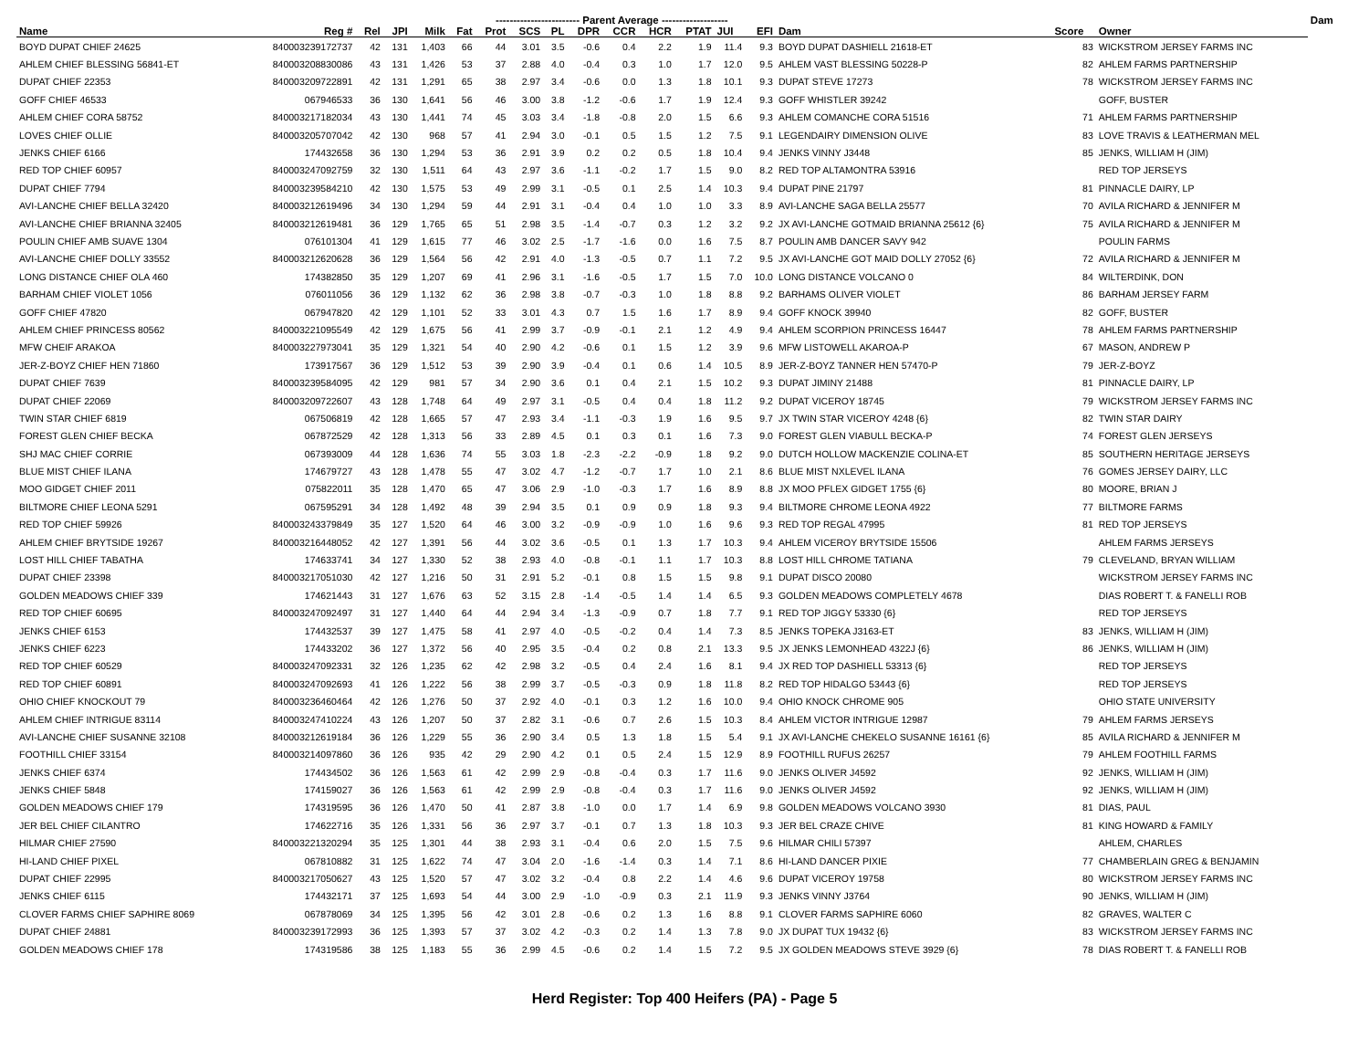| | | | | | ------------------------ Parent Average ------------------- | | | | | | | | | | | | | Dam | |
| --- | --- | --- | --- | --- | --- | --- | --- | --- | --- | --- | --- | --- | --- | --- | --- | --- | --- | --- | --- |
| Name | Reg # | Rel | JPI | Milk | Fat | Prot | SCS | PL | DPR | CCR | HCR | PTAT | JUI | EFI | Dam | Score | Owner | | |
| BOYD DUPAT CHIEF 24625 | 840003239172737 | 42 | 131 | 1,403 | 66 | 44 | 3.01 | 3.5 | -0.6 | 0.4 | 2.2 | 1.9 | 11.4 | 9.3 | BOYD DUPAT DASHIELL 21618-ET | 83 | WICKSTROM JERSEY FARMS INC | | |
| AHLEM CHIEF BLESSING 56841-ET | 840003208830086 | 43 | 131 | 1,426 | 53 | 37 | 2.88 | 4.0 | -0.4 | 0.3 | 1.0 | 1.7 | 12.0 | 9.5 | AHLEM VAST BLESSING 50228-P | 82 | AHLEM FARMS PARTNERSHIP | | |
| DUPAT CHIEF 22353 | 840003209722891 | 42 | 131 | 1,291 | 65 | 38 | 2.97 | 3.4 | -0.6 | 0.0 | 1.3 | 1.8 | 10.1 | 9.3 | DUPAT STEVE 17273 | 78 | WICKSTROM JERSEY FARMS INC | | |
| GOFF CHIEF 46533 | 067946533 | 36 | 130 | 1,641 | 56 | 46 | 3.00 | 3.8 | -1.2 | -0.6 | 1.7 | 1.9 | 12.4 | 9.3 | GOFF WHISTLER 39242 | | GOFF, BUSTER | | |
| AHLEM CHIEF CORA 58752 | 840003217182034 | 43 | 130 | 1,441 | 74 | 45 | 3.03 | 3.4 | -1.8 | -0.8 | 2.0 | 1.5 | 6.6 | 9.3 | AHLEM COMANCHE CORA 51516 | 71 | AHLEM FARMS PARTNERSHIP | | |
| LOVES CHIEF OLLIE | 840003205707042 | 42 | 130 | 968 | 57 | 41 | 2.94 | 3.0 | -0.1 | 0.5 | 1.5 | 1.2 | 7.5 | 9.1 | LEGENDAIRY DIMENSION OLIVE | 83 | LOVE TRAVIS & LEATHERMAN MEL | | |
| JENKS CHIEF 6166 | 174432658 | 36 | 130 | 1,294 | 53 | 36 | 2.91 | 3.9 | 0.2 | 0.2 | 0.5 | 1.8 | 10.4 | 9.4 | JENKS VINNY J3448 | 85 | JENKS, WILLIAM H (JIM) | | |
| RED TOP CHIEF 60957 | 840003247092759 | 32 | 130 | 1,511 | 64 | 43 | 2.97 | 3.6 | -1.1 | -0.2 | 1.7 | 1.5 | 9.0 | 8.2 | RED TOP ALTAMONTRA 53916 | | RED TOP JERSEYS | | |
| DUPAT CHIEF 7794 | 840003239584210 | 42 | 130 | 1,575 | 53 | 49 | 2.99 | 3.1 | -0.5 | 0.1 | 2.5 | 1.4 | 10.3 | 9.4 | DUPAT PINE 21797 | 81 | PINNACLE DAIRY, LP | | |
| AVI-LANCHE CHIEF BELLA 32420 | 840003212619496 | 34 | 130 | 1,294 | 59 | 44 | 2.91 | 3.1 | -0.4 | 0.4 | 1.0 | 1.0 | 3.3 | 8.9 | AVI-LANCHE SAGA BELLA 25577 | 70 | AVILA RICHARD & JENNIFER M | | |
| AVI-LANCHE CHIEF BRIANNA 32405 | 840003212619481 | 36 | 129 | 1,765 | 65 | 51 | 2.98 | 3.5 | -1.4 | -0.7 | 0.3 | 1.2 | 3.2 | 9.2 | JX AVI-LANCHE GOTMAID BRIANNA 25612 {6} | 75 | AVILA RICHARD & JENNIFER M | | |
| POULIN CHIEF AMB SUAVE 1304 | 076101304 | 41 | 129 | 1,615 | 77 | 46 | 3.02 | 2.5 | -1.7 | -1.6 | 0.0 | 1.6 | 7.5 | 8.7 | POULIN AMB DANCER SAVY 942 | | POULIN FARMS | | |
| AVI-LANCHE CHIEF DOLLY 33552 | 840003212620628 | 36 | 129 | 1,564 | 56 | 42 | 2.91 | 4.0 | -1.3 | -0.5 | 0.7 | 1.1 | 7.2 | 9.5 | JX AVI-LANCHE GOT MAID DOLLY 27052 {6} | 72 | AVILA RICHARD & JENNIFER M | | |
| LONG DISTANCE CHIEF OLA 460 | 174382850 | 35 | 129 | 1,207 | 69 | 41 | 2.96 | 3.1 | -1.6 | -0.5 | 1.7 | 1.5 | 7.0 | 10.0 | LONG DISTANCE VOLCANO 0 | 84 | WILTERDINK, DON | | |
| BARHAM CHIEF VIOLET 1056 | 076011056 | 36 | 129 | 1,132 | 62 | 36 | 2.98 | 3.8 | -0.7 | -0.3 | 1.0 | 1.8 | 8.8 | 9.2 | BARHAMS OLIVER VIOLET | 86 | BARHAM JERSEY FARM | | |
| GOFF CHIEF 47820 | 067947820 | 42 | 129 | 1,101 | 52 | 33 | 3.01 | 4.3 | 0.7 | 1.5 | 1.6 | 1.7 | 8.9 | 9.4 | GOFF KNOCK 39940 | 82 | GOFF, BUSTER | | |
| AHLEM CHIEF PRINCESS 80562 | 840003221095549 | 42 | 129 | 1,675 | 56 | 41 | 2.99 | 3.7 | -0.9 | -0.1 | 2.1 | 1.2 | 4.9 | 9.4 | AHLEM SCORPION PRINCESS 16447 | 78 | AHLEM FARMS PARTNERSHIP | | |
| MFW CHEIF ARAKOA | 840003227973041 | 35 | 129 | 1,321 | 54 | 40 | 2.90 | 4.2 | -0.6 | 0.1 | 1.5 | 1.2 | 3.9 | 9.6 | MFW LISTOWELL AKAROA-P | 67 | MASON, ANDREW P | | |
| JER-Z-BOYZ CHIEF HEN 71860 | 173917567 | 36 | 129 | 1,512 | 53 | 39 | 2.90 | 3.9 | -0.4 | 0.1 | 0.6 | 1.4 | 10.5 | 8.9 | JER-Z-BOYZ TANNER HEN 57470-P | 79 | JER-Z-BOYZ | | |
| DUPAT CHIEF 7639 | 840003239584095 | 42 | 129 | 981 | 57 | 34 | 2.90 | 3.6 | 0.1 | 0.4 | 2.1 | 1.5 | 10.2 | 9.3 | DUPAT JIMINY 21488 | 81 | PINNACLE DAIRY, LP | | |
| DUPAT CHIEF 22069 | 840003209722607 | 43 | 128 | 1,748 | 64 | 49 | 2.97 | 3.1 | -0.5 | 0.4 | 0.4 | 1.8 | 11.2 | 9.2 | DUPAT VICEROY 18745 | 79 | WICKSTROM JERSEY FARMS INC | | |
| TWIN STAR CHIEF 6819 | 067506819 | 42 | 128 | 1,665 | 57 | 47 | 2.93 | 3.4 | -1.1 | -0.3 | 1.9 | 1.6 | 9.5 | 9.7 | JX TWIN STAR VICEROY 4248 {6} | 82 | TWIN STAR DAIRY | | |
| FOREST GLEN CHIEF BECKA | 067872529 | 42 | 128 | 1,313 | 56 | 33 | 2.89 | 4.5 | 0.1 | 0.3 | 0.1 | 1.6 | 7.3 | 9.0 | FOREST GLEN VIABULL BECKA-P | 74 | FOREST GLEN JERSEYS | | |
| SHJ MAC CHIEF CORRIE | 067393009 | 44 | 128 | 1,636 | 74 | 55 | 3.03 | 1.8 | -2.3 | -2.2 | -0.9 | 1.8 | 9.2 | 9.0 | DUTCH HOLLOW MACKENZIE COLINA-ET | 85 | SOUTHERN HERITAGE JERSEYS | | |
| BLUE MIST CHIEF ILANA | 174679727 | 43 | 128 | 1,478 | 55 | 47 | 3.02 | 4.7 | -1.2 | -0.7 | 1.7 | 1.0 | 2.1 | 8.6 | BLUE MIST NXLEVEL ILANA | 76 | GOMES JERSEY DAIRY, LLC | | |
| MOO GIDGET CHIEF 2011 | 075822011 | 35 | 128 | 1,470 | 65 | 47 | 3.06 | 2.9 | -1.0 | -0.3 | 1.7 | 1.6 | 8.9 | 8.8 | JX MOO PFLEX GIDGET 1755 {6} | 80 | MOORE, BRIAN J | | |
| BILTMORE CHIEF LEONA 5291 | 067595291 | 34 | 128 | 1,492 | 48 | 39 | 2.94 | 3.5 | 0.1 | 0.9 | 0.9 | 1.8 | 9.3 | 9.4 | BILTMORE CHROME LEONA 4922 | 77 | BILTMORE FARMS | | |
| RED TOP CHIEF 59926 | 840003243379849 | 35 | 127 | 1,520 | 64 | 46 | 3.00 | 3.2 | -0.9 | -0.9 | 1.0 | 1.6 | 9.6 | 9.3 | RED TOP REGAL 47995 | 81 | RED TOP JERSEYS | | |
| AHLEM CHIEF BRYTSIDE 19267 | 840003216448052 | 42 | 127 | 1,391 | 56 | 44 | 3.02 | 3.6 | -0.5 | 0.1 | 1.3 | 1.7 | 10.3 | 9.4 | AHLEM VICEROY BRYTSIDE 15506 | | AHLEM FARMS JERSEYS | | |
| LOST HILL CHIEF TABATHA | 174633741 | 34 | 127 | 1,330 | 52 | 38 | 2.93 | 4.0 | -0.8 | -0.1 | 1.1 | 1.7 | 10.3 | 8.8 | LOST HILL CHROME TATIANA | 79 | CLEVELAND, BRYAN WILLIAM | | |
| DUPAT CHIEF 23398 | 840003217051030 | 42 | 127 | 1,216 | 50 | 31 | 2.91 | 5.2 | -0.1 | 0.8 | 1.5 | 1.5 | 9.8 | 9.1 | DUPAT DISCO 20080 | | WICKSTROM JERSEY FARMS INC | | |
| GOLDEN MEADOWS CHIEF 339 | 174621443 | 31 | 127 | 1,676 | 63 | 52 | 3.15 | 2.8 | -1.4 | -0.5 | 1.4 | 1.4 | 6.5 | 9.3 | GOLDEN MEADOWS COMPLETELY 4678 | | DIAS ROBERT T. & FANELLI ROB | | |
| RED TOP CHIEF 60695 | 840003247092497 | 31 | 127 | 1,440 | 64 | 44 | 2.94 | 3.4 | -1.3 | -0.9 | 0.7 | 1.8 | 7.7 | 9.1 | RED TOP JIGGY 53330 {6} | | RED TOP JERSEYS | | |
| JENKS CHIEF 6153 | 174432537 | 39 | 127 | 1,475 | 58 | 41 | 2.97 | 4.0 | -0.5 | -0.2 | 0.4 | 1.4 | 7.3 | 8.5 | JENKS TOPEKA J3163-ET | 83 | JENKS, WILLIAM H (JIM) | | |
| JENKS CHIEF 6223 | 174433202 | 36 | 127 | 1,372 | 56 | 40 | 2.95 | 3.5 | -0.4 | 0.2 | 0.8 | 2.1 | 13.3 | 9.5 | JX JENKS LEMONHEAD 4322J {6} | 86 | JENKS, WILLIAM H (JIM) | | |
| RED TOP CHIEF 60529 | 840003247092331 | 32 | 126 | 1,235 | 62 | 42 | 2.98 | 3.2 | -0.5 | 0.4 | 2.4 | 1.6 | 8.1 | 9.4 | JX RED TOP DASHIELL 53313 {6} | | RED TOP JERSEYS | | |
| RED TOP CHIEF 60891 | 840003247092693 | 41 | 126 | 1,222 | 56 | 38 | 2.99 | 3.7 | -0.5 | -0.3 | 0.9 | 1.8 | 11.8 | 8.2 | RED TOP HIDALGO 53443 {6} | | RED TOP JERSEYS | | |
| OHIO CHIEF KNOCKOUT 79 | 840003236460464 | 42 | 126 | 1,276 | 50 | 37 | 2.92 | 4.0 | -0.1 | 0.3 | 1.2 | 1.6 | 10.0 | 9.4 | OHIO KNOCK CHROME 905 | | OHIO STATE UNIVERSITY | | |
| AHLEM CHIEF INTRIGUE 83114 | 840003247410224 | 43 | 126 | 1,207 | 50 | 37 | 2.82 | 3.1 | -0.6 | 0.7 | 2.6 | 1.5 | 10.3 | 8.4 | AHLEM VICTOR INTRIGUE 12987 | 79 | AHLEM FARMS JERSEYS | | |
| AVI-LANCHE CHIEF SUSANNE 32108 | 840003212619184 | 36 | 126 | 1,229 | 55 | 36 | 2.90 | 3.4 | 0.5 | 1.3 | 1.8 | 1.5 | 5.4 | 9.1 | JX AVI-LANCHE CHEKELO SUSANNE 16161 {6} | 85 | AVILA RICHARD & JENNIFER M | | |
| FOOTHILL CHIEF 33154 | 840003214097860 | 36 | 126 | 935 | 42 | 29 | 2.90 | 4.2 | 0.1 | 0.5 | 2.4 | 1.5 | 12.9 | 8.9 | FOOTHILL RUFUS 26257 | 79 | AHLEM FOOTHILL FARMS | | |
| JENKS CHIEF 6374 | 174434502 | 36 | 126 | 1,563 | 61 | 42 | 2.99 | 2.9 | -0.8 | -0.4 | 0.3 | 1.7 | 11.6 | 9.0 | JENKS OLIVER J4592 | 92 | JENKS, WILLIAM H (JIM) | | |
| JENKS CHIEF 5848 | 174159027 | 36 | 126 | 1,563 | 61 | 42 | 2.99 | 2.9 | -0.8 | -0.4 | 0.3 | 1.7 | 11.6 | 9.0 | JENKS OLIVER J4592 | 92 | JENKS, WILLIAM H (JIM) | | |
| GOLDEN MEADOWS CHIEF 179 | 174319595 | 36 | 126 | 1,470 | 50 | 41 | 2.87 | 3.8 | -1.0 | 0.0 | 1.7 | 1.4 | 6.9 | 9.8 | GOLDEN MEADOWS VOLCANO 3930 | 81 | DIAS, PAUL | | |
| JER BEL CHIEF CILANTRO | 174622716 | 35 | 126 | 1,331 | 56 | 36 | 2.97 | 3.7 | -0.1 | 0.7 | 1.3 | 1.8 | 10.3 | 9.3 | JER BEL CRAZE CHIVE | 81 | KING HOWARD & FAMILY | | |
| HILMAR CHIEF 27590 | 840003221320294 | 35 | 125 | 1,301 | 44 | 38 | 2.93 | 3.1 | -0.4 | 0.6 | 2.0 | 1.5 | 7.5 | 9.6 | HILMAR CHILI 57397 | | AHLEM, CHARLES | | |
| HI-LAND CHIEF PIXEL | 067810882 | 31 | 125 | 1,622 | 74 | 47 | 3.04 | 2.0 | -1.6 | -1.4 | 0.3 | 1.4 | 7.1 | 8.6 | HI-LAND DANCER PIXIE | 77 | CHAMBERLAIN GREG & BENJAMIN | | |
| DUPAT CHIEF 22995 | 840003217050627 | 43 | 125 | 1,520 | 57 | 47 | 3.02 | 3.2 | -0.4 | 0.8 | 2.2 | 1.4 | 4.6 | 9.6 | DUPAT VICEROY 19758 | 80 | WICKSTROM JERSEY FARMS INC | | |
| JENKS CHIEF 6115 | 174432171 | 37 | 125 | 1,693 | 54 | 44 | 3.00 | 2.9 | -1.0 | -0.9 | 0.3 | 2.1 | 11.9 | 9.3 | JENKS VINNY J3764 | 90 | JENKS, WILLIAM H (JIM) | | |
| CLOVER FARMS CHIEF SAPHIRE 8069 | 067878069 | 34 | 125 | 1,395 | 56 | 42 | 3.01 | 2.8 | -0.6 | 0.2 | 1.3 | 1.6 | 8.8 | 9.1 | CLOVER FARMS SAPHIRE 6060 | 82 | GRAVES, WALTER C | | |
| DUPAT CHIEF 24881 | 840003239172993 | 36 | 125 | 1,393 | 57 | 37 | 3.02 | 4.2 | -0.3 | 0.2 | 1.4 | 1.3 | 7.8 | 9.0 | JX DUPAT TUX 19432 {6} | 83 | WICKSTROM JERSEY FARMS INC | | |
| GOLDEN MEADOWS CHIEF 178 | 174319586 | 38 | 125 | 1,183 | 55 | 36 | 2.99 | 4.5 | -0.6 | 0.2 | 1.4 | 1.5 | 7.2 | 9.5 | JX GOLDEN MEADOWS STEVE 3929 {6} | 78 | DIAS ROBERT T. & FANELLI ROB | | |
Herd Register: Top 400 Heifers (PA) - Page 5